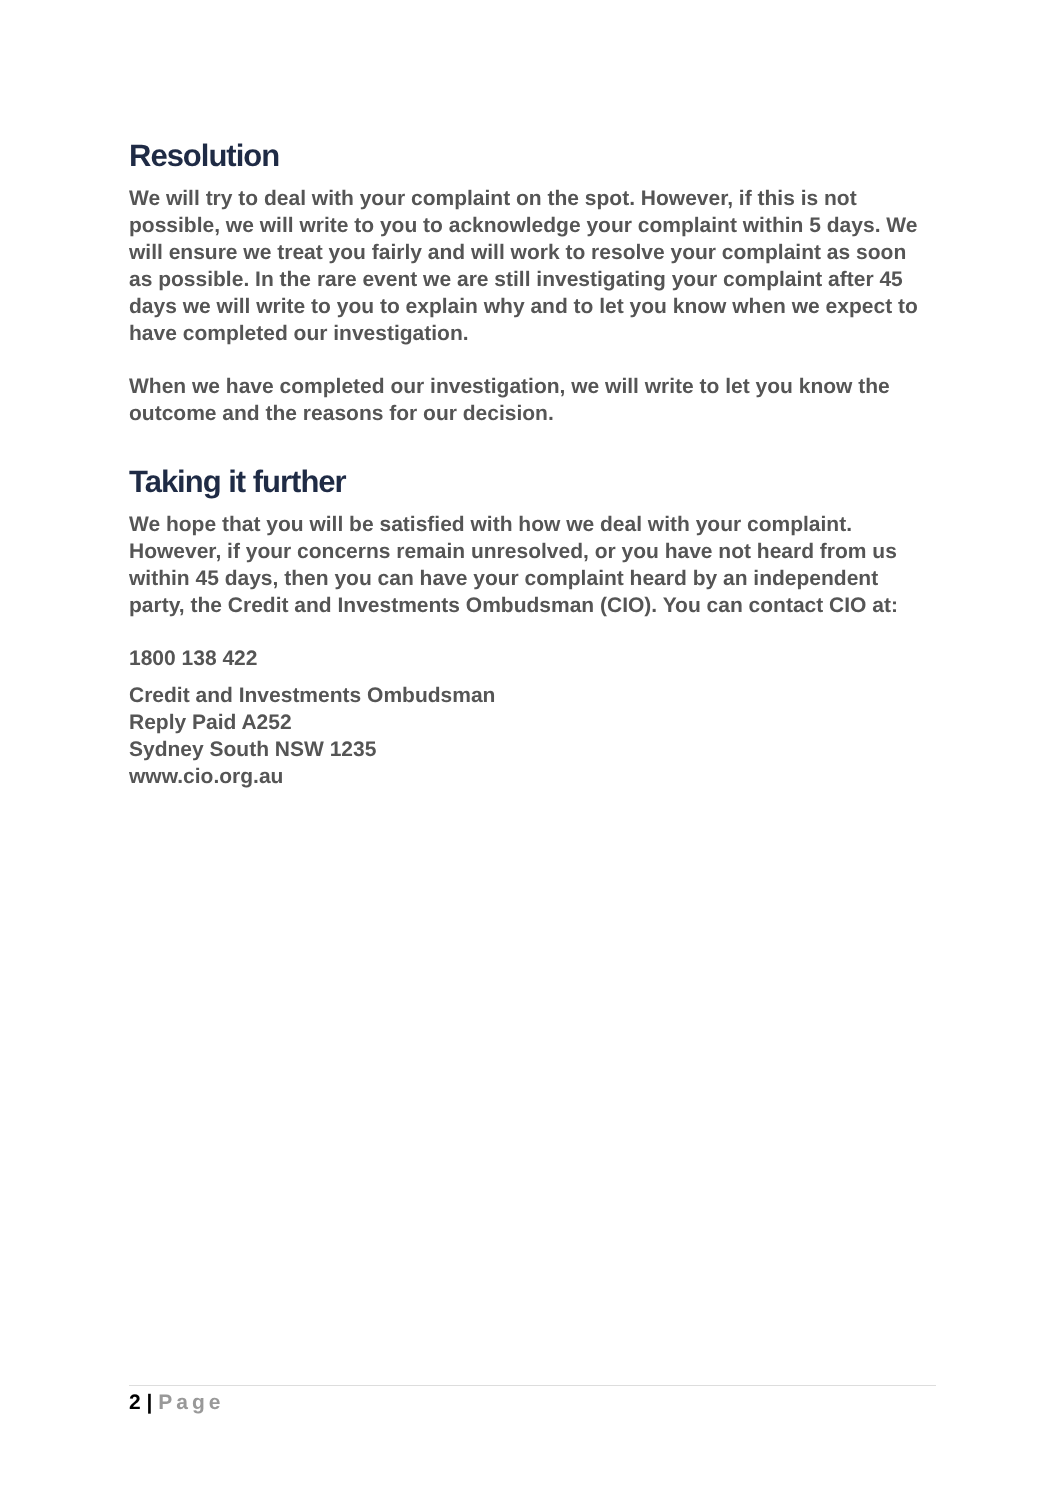Resolution
We will try to deal with your complaint on the spot. However, if this is not possible, we will write to you to acknowledge your complaint within 5 days. We will ensure we treat you fairly and will work to resolve your complaint as soon as possible. In the rare event we are still investigating your complaint after 45 days we will write to you to explain why and to let you know when we expect to have completed our investigation.
When we have completed our investigation, we will write to let you know the outcome and the reasons for our decision.
Taking it further
We hope that you will be satisfied with how we deal with your complaint. However, if your concerns remain unresolved, or you have not heard from us within 45 days, then you can have your complaint heard by an independent party, the Credit and Investments Ombudsman (CIO). You can contact CIO at:
1800 138 422
Credit and Investments Ombudsman
Reply Paid A252
Sydney South NSW 1235
www.cio.org.au
2 | Page